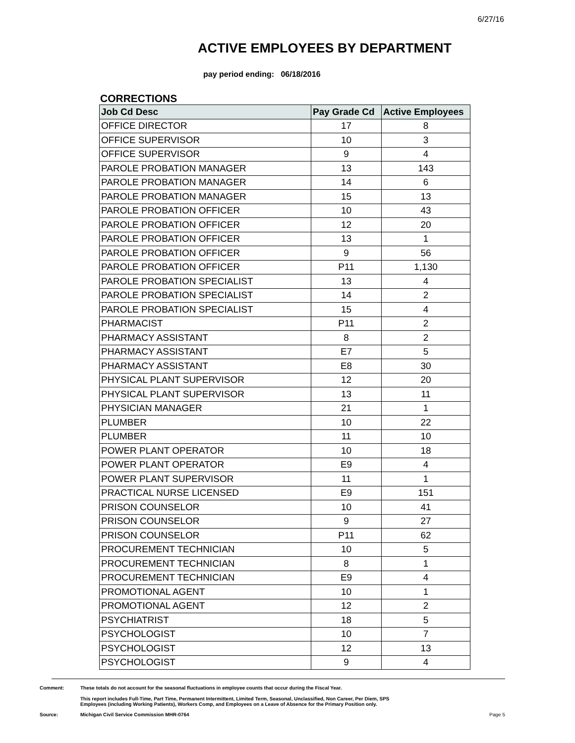6/27/16
ACTIVE EMPLOYEES BY DEPARTMENT
pay period ending: 06/18/2016
CORRECTIONS
| Job Cd Desc | Pay Grade Cd | Active Employees |
| --- | --- | --- |
| OFFICE DIRECTOR | 17 | 8 |
| OFFICE SUPERVISOR | 10 | 3 |
| OFFICE SUPERVISOR | 9 | 4 |
| PAROLE PROBATION MANAGER | 13 | 143 |
| PAROLE PROBATION MANAGER | 14 | 6 |
| PAROLE PROBATION MANAGER | 15 | 13 |
| PAROLE PROBATION OFFICER | 10 | 43 |
| PAROLE PROBATION OFFICER | 12 | 20 |
| PAROLE PROBATION OFFICER | 13 | 1 |
| PAROLE PROBATION OFFICER | 9 | 56 |
| PAROLE PROBATION OFFICER | P11 | 1,130 |
| PAROLE PROBATION SPECIALIST | 13 | 4 |
| PAROLE PROBATION SPECIALIST | 14 | 2 |
| PAROLE PROBATION SPECIALIST | 15 | 4 |
| PHARMACIST | P11 | 2 |
| PHARMACY ASSISTANT | 8 | 2 |
| PHARMACY ASSISTANT | E7 | 5 |
| PHARMACY ASSISTANT | E8 | 30 |
| PHYSICAL PLANT SUPERVISOR | 12 | 20 |
| PHYSICAL PLANT SUPERVISOR | 13 | 11 |
| PHYSICIAN MANAGER | 21 | 1 |
| PLUMBER | 10 | 22 |
| PLUMBER | 11 | 10 |
| POWER PLANT OPERATOR | 10 | 18 |
| POWER PLANT OPERATOR | E9 | 4 |
| POWER PLANT SUPERVISOR | 11 | 1 |
| PRACTICAL NURSE LICENSED | E9 | 151 |
| PRISON COUNSELOR | 10 | 41 |
| PRISON COUNSELOR | 9 | 27 |
| PRISON COUNSELOR | P11 | 62 |
| PROCUREMENT TECHNICIAN | 10 | 5 |
| PROCUREMENT TECHNICIAN | 8 | 1 |
| PROCUREMENT TECHNICIAN | E9 | 4 |
| PROMOTIONAL AGENT | 10 | 1 |
| PROMOTIONAL AGENT | 12 | 2 |
| PSYCHIATRIST | 18 | 5 |
| PSYCHOLOGIST | 10 | 7 |
| PSYCHOLOGIST | 12 | 13 |
| PSYCHOLOGIST | 9 | 4 |
Comment: These totals do not account for the seasonal fluctuations in employee counts that occur during the Fiscal Year.
This report includes Full-Time, Part Time, Permanent Intermittent, Limited Term, Seasonal, Unclassified, Non Career, Per Diem, SPS
Employees (including Working Patients), Workers Comp, and Employees on a Leave of Absence for the Primary Position only.
Source: Michigan Civil Service Commission MHR-0764
Page 5